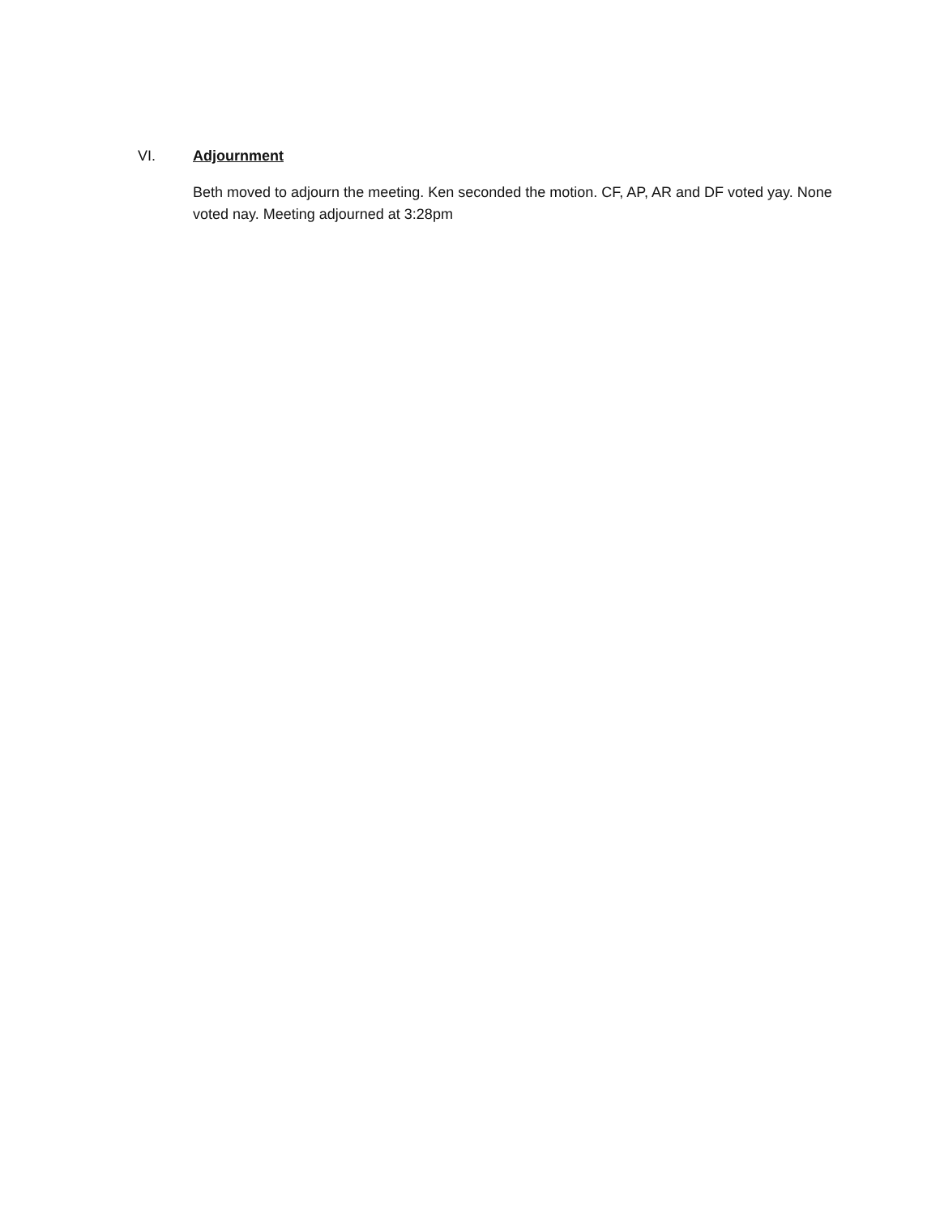VI. Adjournment
Beth moved to adjourn the meeting. Ken seconded the motion. CF, AP, AR and DF voted yay. None voted nay. Meeting adjourned at 3:28pm